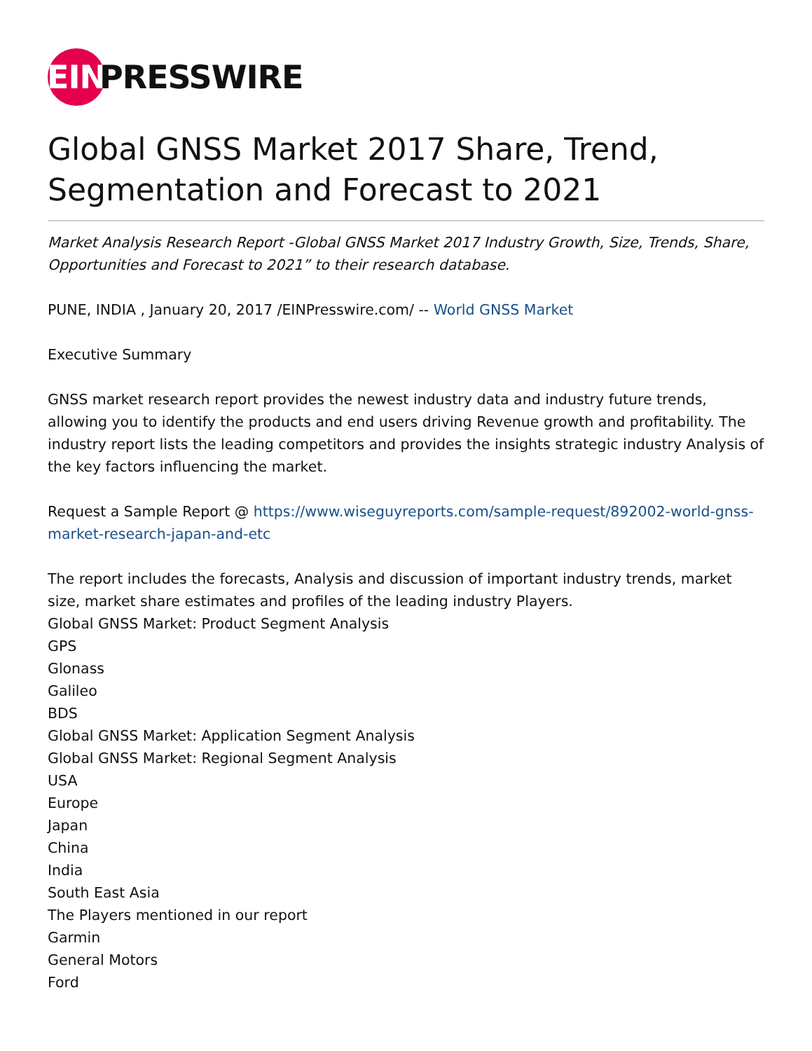EIN PRESSWIRE
Global GNSS Market 2017 Share, Trend, Segmentation and Forecast to 2021
Market Analysis Research Report -Global GNSS Market 2017 Industry Growth, Size, Trends, Share, Opportunities and Forecast to 2021” to their research database.
PUNE, INDIA , January 20, 2017 /EINPresswire.com/ -- World GNSS Market
Executive Summary
GNSS market research report provides the newest industry data and industry future trends, allowing you to identify the products and end users driving Revenue growth and profitability. The industry report lists the leading competitors and provides the insights strategic industry Analysis of the key factors influencing the market.
Request a Sample Report @ https://www.wiseguyreports.com/sample-request/892002-world-gnss-market-research-japan-and-etc
The report includes the forecasts, Analysis and discussion of important industry trends, market size, market share estimates and profiles of the leading industry Players.
Global GNSS Market: Product Segment Analysis
GPS
Glonass
Galileo
BDS
Global GNSS Market: Application Segment Analysis
Global GNSS Market: Regional Segment Analysis
USA
Europe
Japan
China
India
South East Asia
The Players mentioned in our report
Garmin
General Motors
Ford